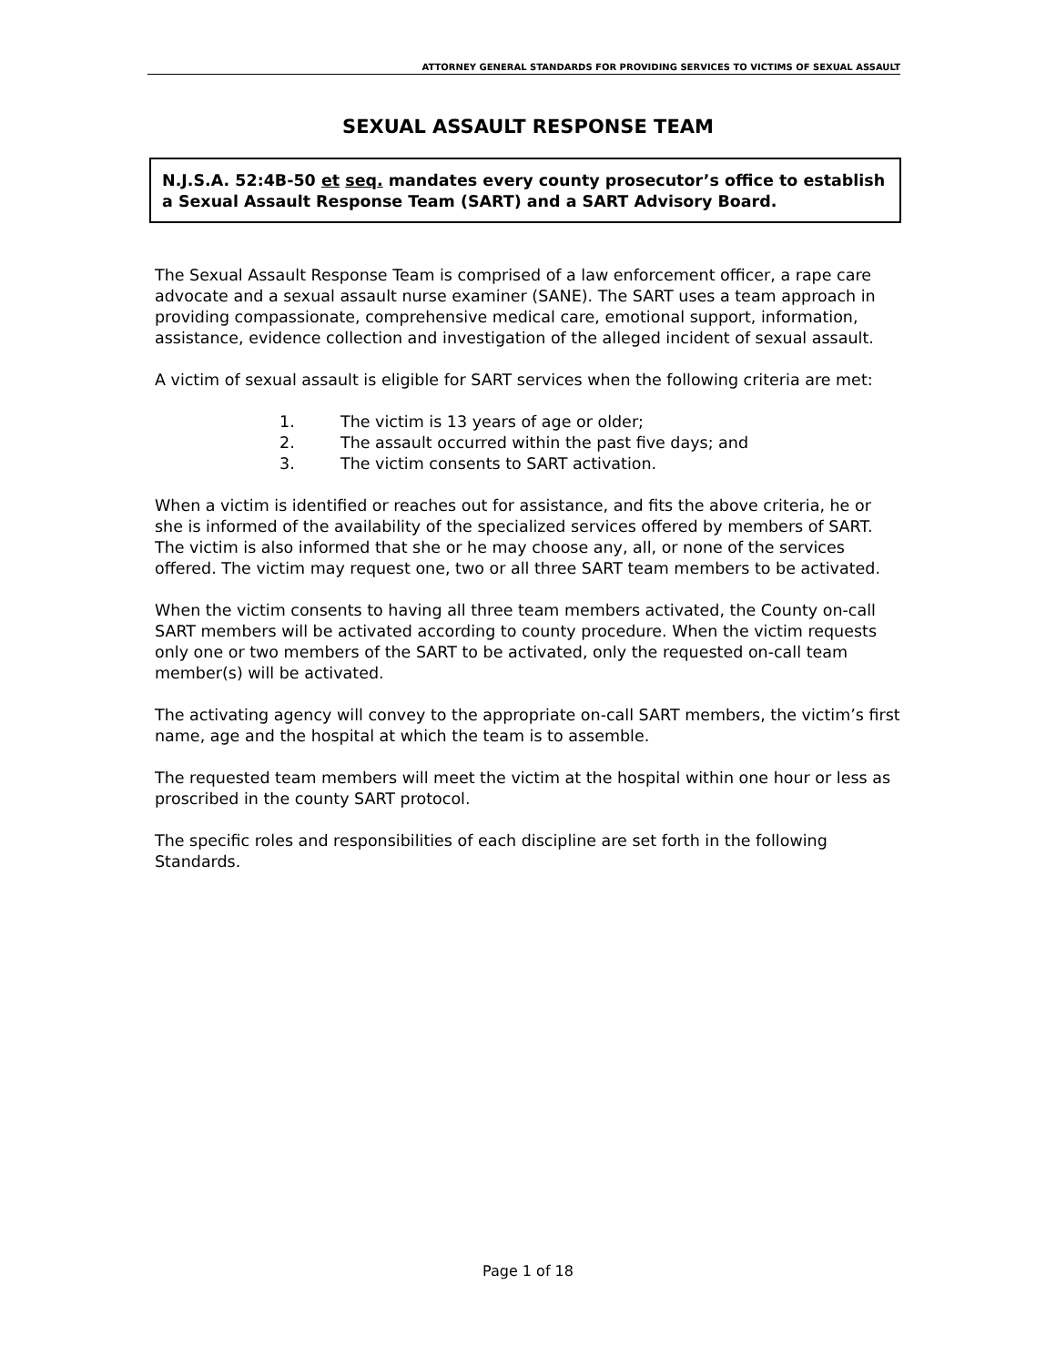ATTORNEY GENERAL STANDARDS FOR PROVIDING SERVICES TO VICTIMS OF SEXUAL ASSAULT
SEXUAL ASSAULT RESPONSE TEAM
N.J.S.A. 52:4B-50 et seq. mandates every county prosecutor’s office to establish a Sexual Assault Response Team (SART) and a SART Advisory Board.
The Sexual Assault Response Team is comprised of a law enforcement officer, a rape care advocate and a sexual assault nurse examiner (SANE). The SART uses a team approach in providing compassionate, comprehensive medical care, emotional support, information, assistance, evidence collection and investigation of the alleged incident of sexual assault.
A victim of sexual assault is eligible for SART services when the following criteria are met:
1. The victim is 13 years of age or older;
2. The assault occurred within the past five days; and
3. The victim consents to SART activation.
When a victim is identified or reaches out for assistance, and fits the above criteria, he or she is informed of the availability of the specialized services offered by members of SART. The victim is also informed that she or he may choose any, all, or none of the services offered. The victim may request one, two or all three SART team members to be activated.
When the victim consents to having all three team members activated, the County on-call SART members will be activated according to county procedure. When the victim requests only one or two members of the SART to be activated, only the requested on-call team member(s) will be activated.
The activating agency will convey to the appropriate on-call SART members, the victim’s first name, age and the hospital at which the team is to assemble.
The requested team members will meet the victim at the hospital within one hour or less as proscribed in the county SART protocol.
The specific roles and responsibilities of each discipline are set forth in the following Standards.
Page 1 of 18